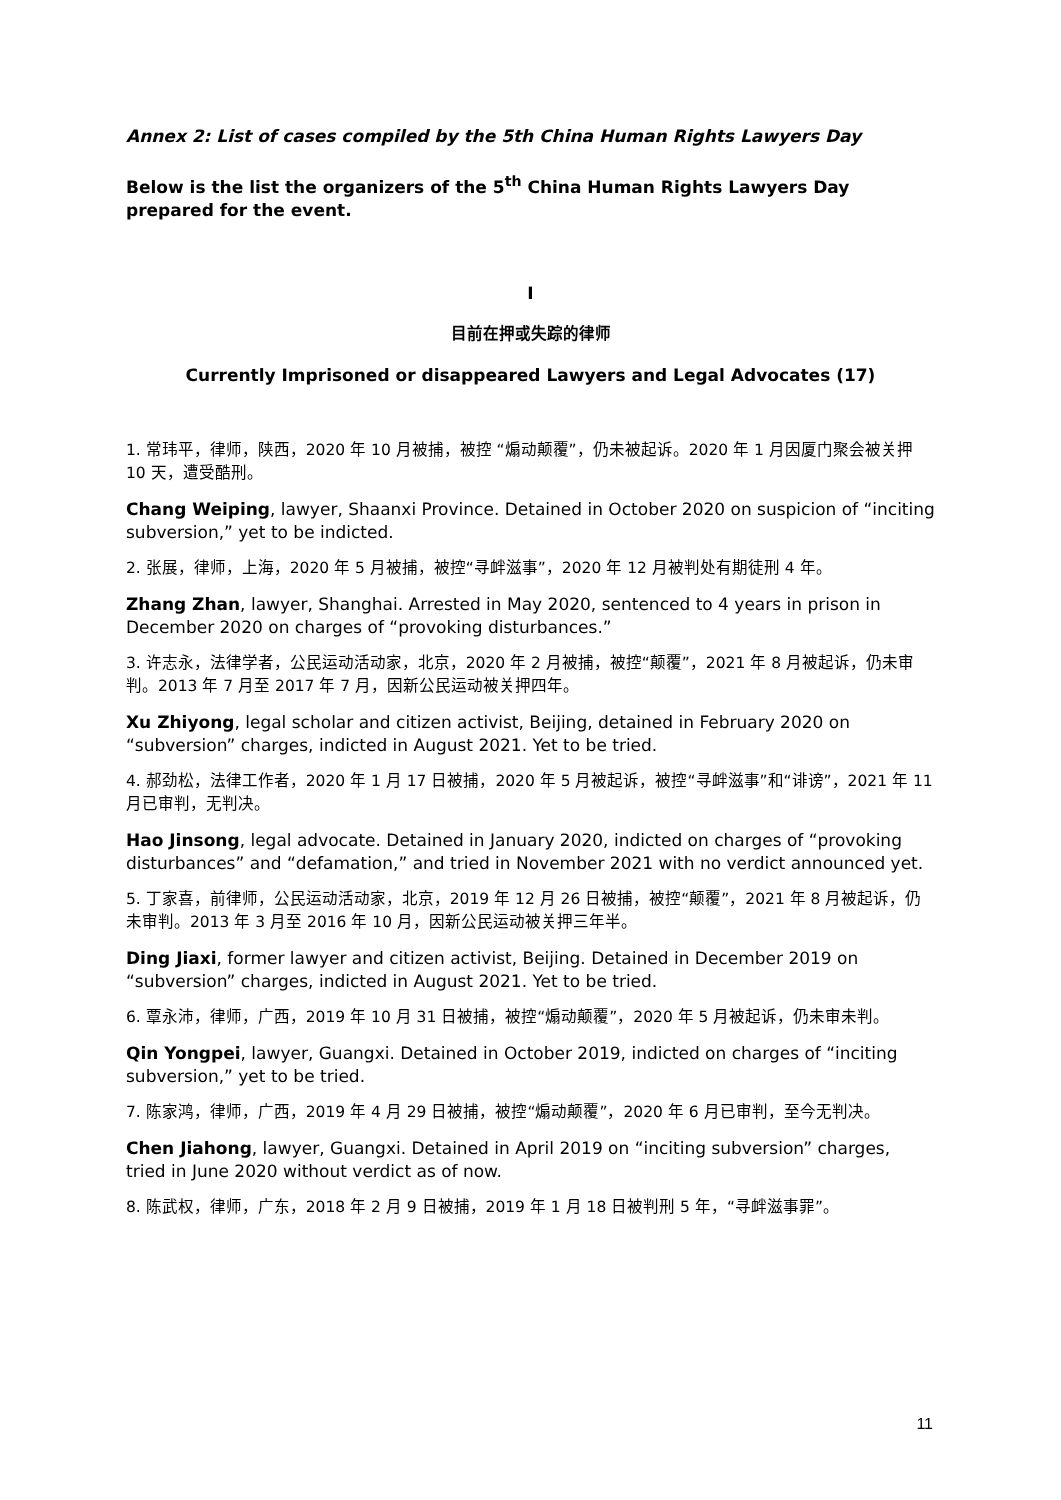Annex 2: List of cases compiled by the 5th China Human Rights Lawyers Day
Below is the list the organizers of the 5<sup>th</sup> China Human Rights Lawyers Day prepared for the event.
I
目前在押或失踪的律师
Currently Imprisoned or disappeared Lawyers and Legal Advocates (17)
1. 常玮平，律师，陕西，2020 年 10 月被捕，被控 “煽动颠覆”，仍未被起诉。2020 年 1 月因厦门聚会被关押 10 天，遭受酷刑。
Chang Weiping, lawyer, Shaanxi Province. Detained in October 2020 on suspicion of “inciting subversion,” yet to be indicted.
2. 张展，律师，上海，2020 年 5 月被捕，被控“寻衅滋事”，2020 年 12 月被判处有期徒刑 4 年。
Zhang Zhan, lawyer, Shanghai. Arrested in May 2020, sentenced to 4 years in prison in December 2020 on charges of “provoking disturbances.”
3. 许志永，法律学者，公民运动活动家，北京，2020 年 2 月被捕，被控“颠覆”，2021 年 8 月被起诉，仍未审判。2013 年 7 月至 2017 年 7 月，因新公民运动被关押四年。
Xu Zhiyong, legal scholar and citizen activist, Beijing, detained in February 2020 on “subversion” charges, indicted in August 2021. Yet to be tried.
4. 郝劲松，法律工作者，2020 年 1 月 17 日被捕，2020 年 5 月被起诉，被控“寻衅滋事”和“诽谤”，2021 年 11 月已审判，无判决。
Hao Jinsong, legal advocate. Detained in January 2020, indicted on charges of “provoking disturbances” and “defamation,” and tried in November 2021 with no verdict announced yet.
5. 丁家喜，前律师，公民运动活动家，北京，2019 年 12 月 26 日被捕，被控“颠覆”，2021 年 8 月被起诉，仍未审判。2013 年 3 月至 2016 年 10 月，因新公民运动被关押三年半。
Ding Jiaxi, former lawyer and citizen activist, Beijing. Detained in December 2019 on “subversion” charges, indicted in August 2021. Yet to be tried.
6. 覃永沛，律师，广西，2019 年 10 月 31 日被捕，被控“煽动颠覆”，2020 年 5 月被起诉，仍未审未判。
Qin Yongpei, lawyer, Guangxi. Detained in October 2019, indicted on charges of “inciting subversion,” yet to be tried.
7. 陈家鸿，律师，广西，2019 年 4 月 29 日被捕，被控“煽动颠覆”，2020 年 6 月已审判，至今无判决。
Chen Jiahong, lawyer, Guangxi. Detained in April 2019 on “inciting subversion” charges, tried in June 2020 without verdict as of now.
8. 陈武权，律师，广东，2018 年 2 月 9 日被捕，2019 年 1 月 18 日被判刑 5 年，“寻衅滋事罪”。
11